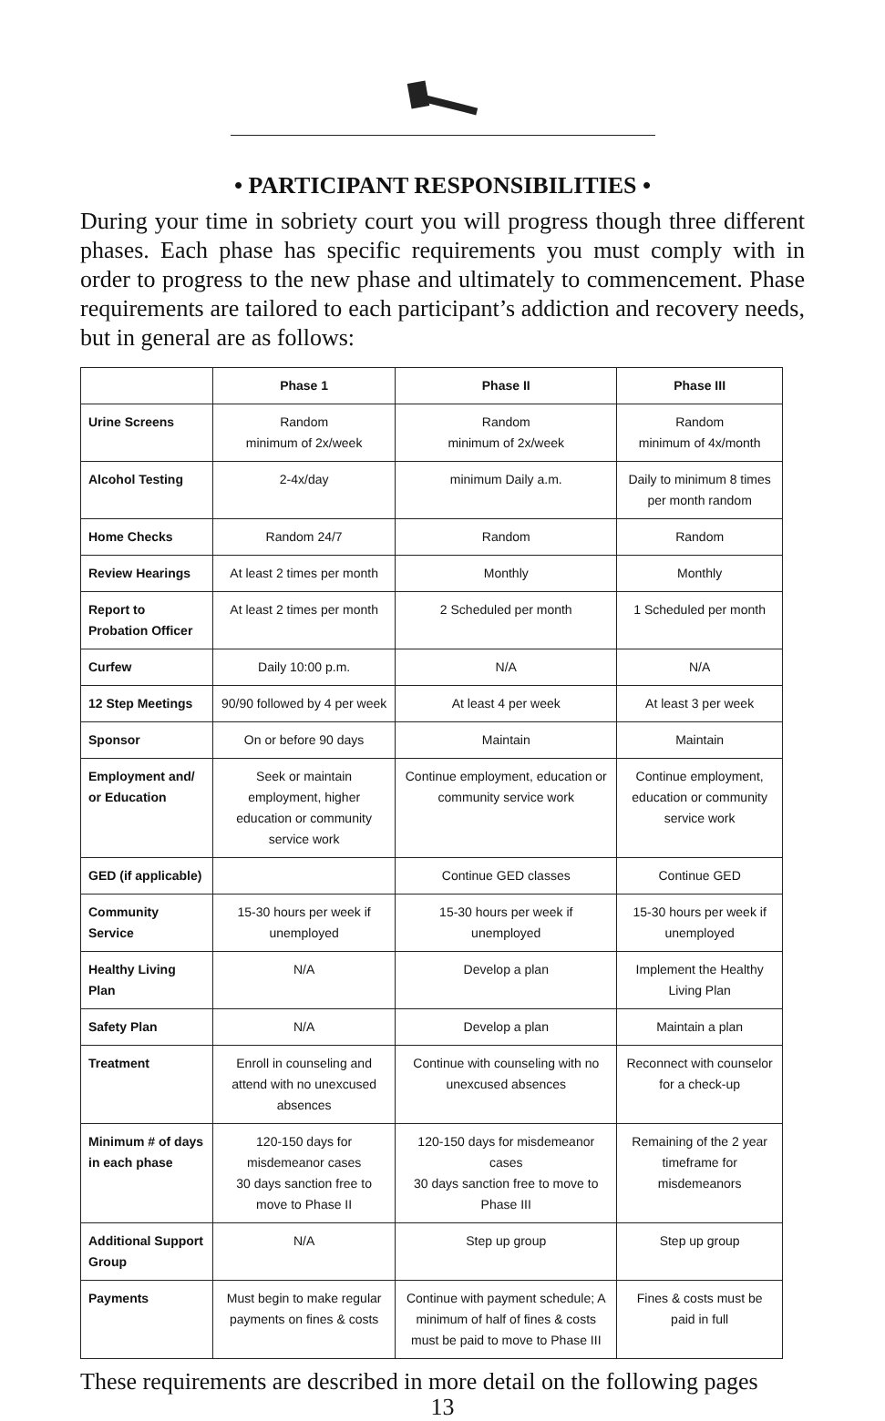• PARTICIPANT RESPONSIBILITIES •
During your time in sobriety court you will progress though three different phases. Each phase has specific requirements you must comply with in order to progress to the new phase and ultimately to commencement. Phase requirements are tailored to each participant’s addiction and recovery needs, but in general are as follows:
| | Phase 1 | Phase II | Phase III |
| --- | --- | --- | --- |
| Urine Screens | Random minimum of 2x/week | Random minimum of 2x/week | Random minimum of 4x/month |
| Alcohol Testing | 2-4x/day | minimum Daily a.m. | Daily to minimum 8 times per month random |
| Home Checks | Random 24/7 | Random | Random |
| Review Hearings | At least 2 times per month | Monthly | Monthly |
| Report to Probation Officer | At least 2 times per month | 2 Scheduled per month | 1 Scheduled per month |
| Curfew | Daily 10:00 p.m. | N/A | N/A |
| 12 Step Meetings | 90/90 followed by 4 per week | At least 4 per week | At least 3 per week |
| Sponsor | On or before 90 days | Maintain | Maintain |
| Employment and/ or Education | Seek or maintain employment, higher education or community service work | Continue employment, education or community service work | Continue employment, education or community service work |
| GED (if applicable) | | Continue GED classes | Continue GED |
| Community Service | 15-30 hours per week if unemployed | 15-30 hours per week if unemployed | 15-30 hours per week if unemployed |
| Healthy Living Plan | N/A | Develop a plan | Implement the Healthy Living Plan |
| Safety Plan | N/A | Develop a plan | Maintain a plan |
| Treatment | Enroll in counseling and attend with no unexcused absences | Continue with counseling with no unexcused absences | Reconnect with counselor for a check-up |
| Minimum # of days in each phase | 120-150 days for misdemeanor cases 30 days sanction free to move to Phase II | 120-150 days for misdemeanor cases 30 days sanction free to move to Phase III | Remaining of the 2 year timeframe for misdemeanors |
| Additional Support Group | N/A | Step up group | Step up group |
| Payments | Must begin to make regular payments on fines & costs | Continue with payment schedule; A minimum of half of fines & costs must be paid to move to Phase III | Fines & costs must be paid in full |
These requirements are described in more detail on the following pages
13